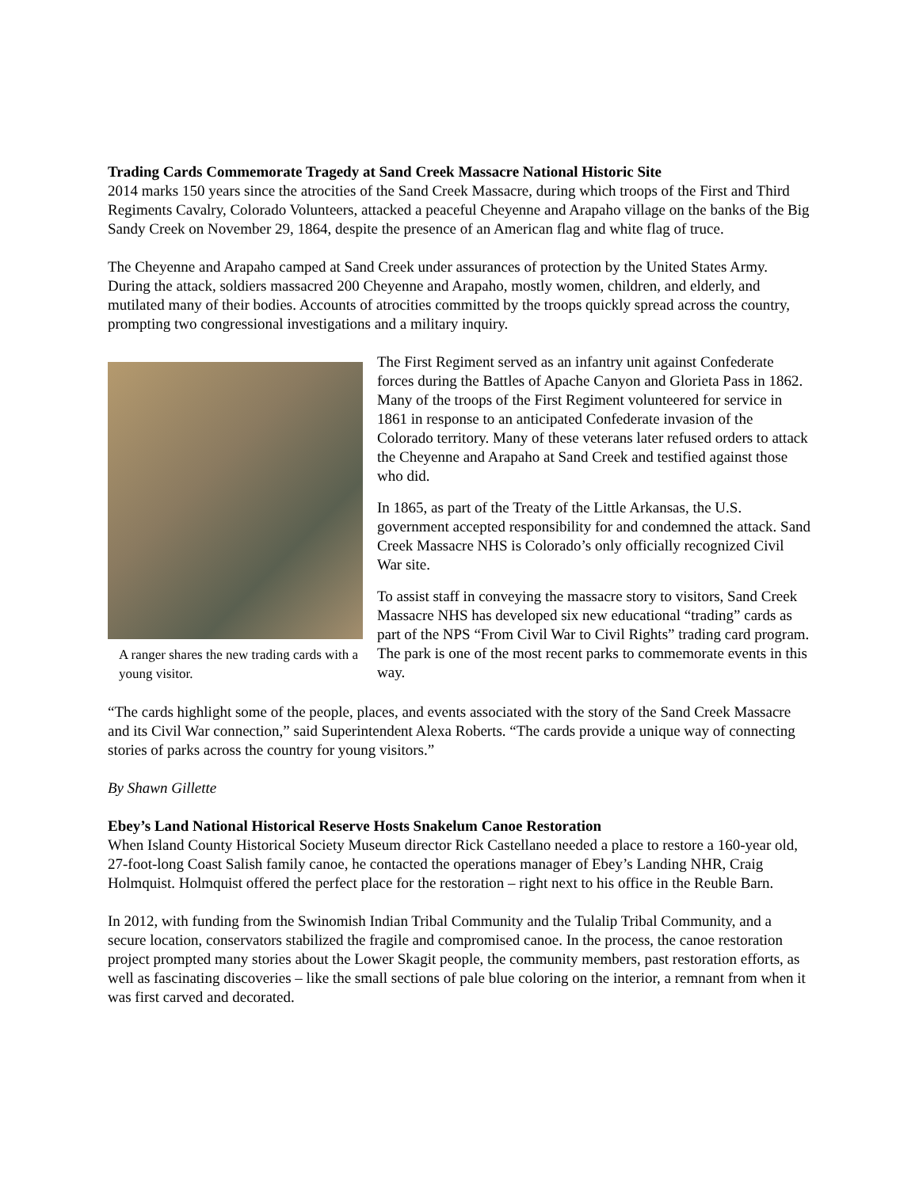Trading Cards Commemorate Tragedy at Sand Creek Massacre National Historic Site
2014 marks 150 years since the atrocities of the Sand Creek Massacre, during which troops of the First and Third Regiments Cavalry, Colorado Volunteers, attacked a peaceful Cheyenne and Arapaho village on the banks of the Big Sandy Creek on November 29, 1864, despite the presence of an American flag and white flag of truce.
The Cheyenne and Arapaho camped at Sand Creek under assurances of protection by the United States Army. During the attack, soldiers massacred 200 Cheyenne and Arapaho, mostly women, children, and elderly, and mutilated many of their bodies. Accounts of atrocities committed by the troops quickly spread across the country, prompting two congressional investigations and a military inquiry.
A ranger shares the new trading cards with a young visitor.
The First Regiment served as an infantry unit against Confederate forces during the Battles of Apache Canyon and Glorieta Pass in 1862. Many of the troops of the First Regiment volunteered for service in 1861 in response to an anticipated Confederate invasion of the Colorado territory. Many of these veterans later refused orders to attack the Cheyenne and Arapaho at Sand Creek and testified against those who did.
In 1865, as part of the Treaty of the Little Arkansas, the U.S. government accepted responsibility for and condemned the attack. Sand Creek Massacre NHS is Colorado’s only officially recognized Civil War site.
To assist staff in conveying the massacre story to visitors, Sand Creek Massacre NHS has developed six new educational “trading” cards as part of the NPS “From Civil War to Civil Rights” trading card program. The park is one of the most recent parks to commemorate events in this way.
“The cards highlight some of the people, places, and events associated with the story of the Sand Creek Massacre and its Civil War connection,” said Superintendent Alexa Roberts. “The cards provide a unique way of connecting stories of parks across the country for young visitors.”
By Shawn Gillette
Ebey’s Land National Historical Reserve Hosts Snakelum Canoe Restoration
When Island County Historical Society Museum director Rick Castellano needed a place to restore a 160-year old, 27-foot-long Coast Salish family canoe, he contacted the operations manager of Ebey’s Landing NHR, Craig Holmquist. Holmquist offered the perfect place for the restoration – right next to his office in the Reuble Barn.
In 2012, with funding from the Swinomish Indian Tribal Community and the Tulalip Tribal Community, and a secure location, conservators stabilized the fragile and compromised canoe. In the process, the canoe restoration project prompted many stories about the Lower Skagit people, the community members, past restoration efforts, as well as fascinating discoveries – like the small sections of pale blue coloring on the interior, a remnant from when it was first carved and decorated.